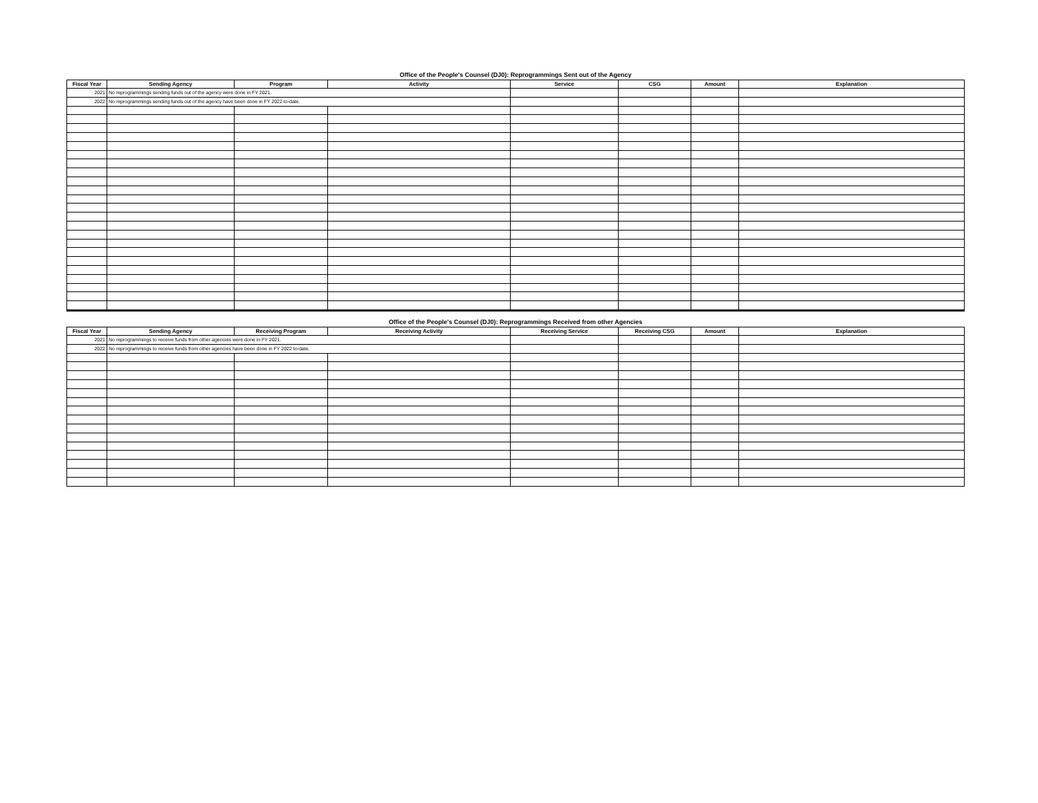Office of the People's Counsel (DJ0): Reprogrammings Sent out of the Agency
| Fiscal Year | Sending Agency | Program | Activity | Service | CSG | Amount | Explanation |
| --- | --- | --- | --- | --- | --- | --- | --- |
| 2021 | No reprogrammings sending funds out of the agency were done in FY 2021. | | | | | | |
| 2022 | No reprogrammings sending funds out of the agency have been done in FY 2022 to-date. | | | | | | |
Office of the People's Counsel (DJ0): Reprogrammings Received from other Agencies
| Fiscal Year | Sending Agency | Receiving Program | Receiving Activity | Receiving Service | Receiving CSG | Amount | Explanation |
| --- | --- | --- | --- | --- | --- | --- | --- |
| 2021 | No reprogrammings to receive funds from other agencies were done in FY 2021. | | | | | | |
| 2022 | No reprogrammings to receive funds from other agencies have been done in FY 2022 to-date. | | | | | | |